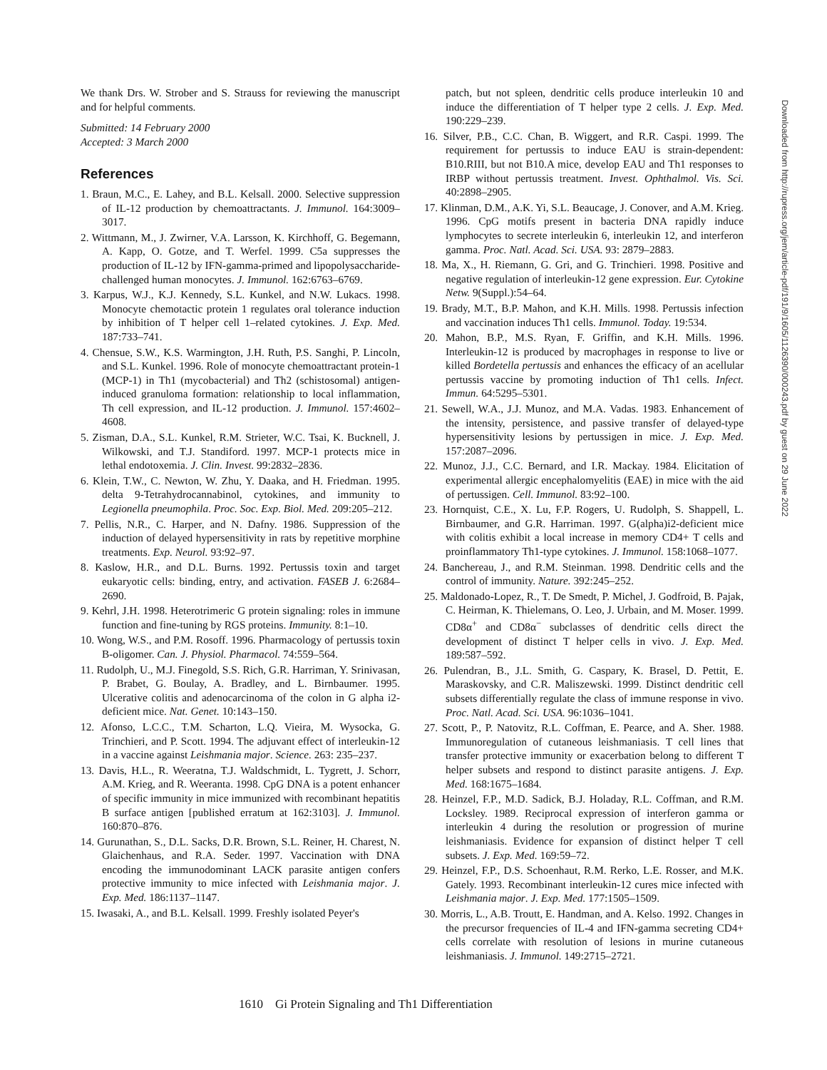We thank Drs. W. Strober and S. Strauss for reviewing the manuscript and for helpful comments.
Submitted: 14 February 2000
Accepted: 3 March 2000
References
1. Braun, M.C., E. Lahey, and B.L. Kelsall. 2000. Selective suppression of IL-12 production by chemoattractants. J. Immunol. 164:3009–3017.
2. Wittmann, M., J. Zwirner, V.A. Larsson, K. Kirchhoff, G. Begemann, A. Kapp, O. Gotze, and T. Werfel. 1999. C5a suppresses the production of IL-12 by IFN-gamma-primed and lipopolysaccharide-challenged human monocytes. J. Immunol. 162:6763–6769.
3. Karpus, W.J., K.J. Kennedy, S.L. Kunkel, and N.W. Lukacs. 1998. Monocyte chemotactic protein 1 regulates oral tolerance induction by inhibition of T helper cell 1–related cytokines. J. Exp. Med. 187:733–741.
4. Chensue, S.W., K.S. Warmington, J.H. Ruth, P.S. Sanghi, P. Lincoln, and S.L. Kunkel. 1996. Role of monocyte chemoattractant protein-1 (MCP-1) in Th1 (mycobacterial) and Th2 (schistosomal) antigen-induced granuloma formation: relationship to local inflammation, Th cell expression, and IL-12 production. J. Immunol. 157:4602–4608.
5. Zisman, D.A., S.L. Kunkel, R.M. Strieter, W.C. Tsai, K. Bucknell, J. Wilkowski, and T.J. Standiford. 1997. MCP-1 protects mice in lethal endotoxemia. J. Clin. Invest. 99:2832–2836.
6. Klein, T.W., C. Newton, W. Zhu, Y. Daaka, and H. Friedman. 1995. delta 9-Tetrahydrocannabinol, cytokines, and immunity to Legionella pneumophila. Proc. Soc. Exp. Biol. Med. 209:205–212.
7. Pellis, N.R., C. Harper, and N. Dafny. 1986. Suppression of the induction of delayed hypersensitivity in rats by repetitive morphine treatments. Exp. Neurol. 93:92–97.
8. Kaslow, H.R., and D.L. Burns. 1992. Pertussis toxin and target eukaryotic cells: binding, entry, and activation. FASEB J. 6:2684–2690.
9. Kehrl, J.H. 1998. Heterotrimeric G protein signaling: roles in immune function and fine-tuning by RGS proteins. Immunity. 8:1–10.
10. Wong, W.S., and P.M. Rosoff. 1996. Pharmacology of pertussis toxin B-oligomer. Can. J. Physiol. Pharmacol. 74:559–564.
11. Rudolph, U., M.J. Finegold, S.S. Rich, G.R. Harriman, Y. Srinivasan, P. Brabet, G. Boulay, A. Bradley, and L. Birnbaumer. 1995. Ulcerative colitis and adenocarcinoma of the colon in G alpha i2-deficient mice. Nat. Genet. 10:143–150.
12. Afonso, L.C.C., T.M. Scharton, L.Q. Vieira, M. Wysocka, G. Trinchieri, and P. Scott. 1994. The adjuvant effect of interleukin-12 in a vaccine against Leishmania major. Science. 263: 235–237.
13. Davis, H.L., R. Weeratna, T.J. Waldschmidt, L. Tygrett, J. Schorr, A.M. Krieg, and R. Weeranta. 1998. CpG DNA is a potent enhancer of specific immunity in mice immunized with recombinant hepatitis B surface antigen [published erratum at 162:3103]. J. Immunol. 160:870–876.
14. Gurunathan, S., D.L. Sacks, D.R. Brown, S.L. Reiner, H. Charest, N. Glaichenhaus, and R.A. Seder. 1997. Vaccination with DNA encoding the immunodominant LACK parasite antigen confers protective immunity to mice infected with Leishmania major. J. Exp. Med. 186:1137–1147.
15. Iwasaki, A., and B.L. Kelsall. 1999. Freshly isolated Peyer's
patch, but not spleen, dendritic cells produce interleukin 10 and induce the differentiation of T helper type 2 cells. J. Exp. Med. 190:229–239.
16. Silver, P.B., C.C. Chan, B. Wiggert, and R.R. Caspi. 1999. The requirement for pertussis to induce EAU is strain-dependent: B10.RIII, but not B10.A mice, develop EAU and Th1 responses to IRBP without pertussis treatment. Invest. Ophthalmol. Vis. Sci. 40:2898–2905.
17. Klinman, D.M., A.K. Yi, S.L. Beaucage, J. Conover, and A.M. Krieg. 1996. CpG motifs present in bacteria DNA rapidly induce lymphocytes to secrete interleukin 6, interleukin 12, and interferon gamma. Proc. Natl. Acad. Sci. USA. 93: 2879–2883.
18. Ma, X., H. Riemann, G. Gri, and G. Trinchieri. 1998. Positive and negative regulation of interleukin-12 gene expression. Eur. Cytokine Netw. 9(Suppl.):54–64.
19. Brady, M.T., B.P. Mahon, and K.H. Mills. 1998. Pertussis infection and vaccination induces Th1 cells. Immunol. Today. 19:534.
20. Mahon, B.P., M.S. Ryan, F. Griffin, and K.H. Mills. 1996. Interleukin-12 is produced by macrophages in response to live or killed Bordetella pertussis and enhances the efficacy of an acellular pertussis vaccine by promoting induction of Th1 cells. Infect. Immun. 64:5295–5301.
21. Sewell, W.A., J.J. Munoz, and M.A. Vadas. 1983. Enhancement of the intensity, persistence, and passive transfer of delayed-type hypersensitivity lesions by pertussigen in mice. J. Exp. Med. 157:2087–2096.
22. Munoz, J.J., C.C. Bernard, and I.R. Mackay. 1984. Elicitation of experimental allergic encephalomyelitis (EAE) in mice with the aid of pertussigen. Cell. Immunol. 83:92–100.
23. Hornquist, C.E., X. Lu, F.P. Rogers, U. Rudolph, S. Shappell, L. Birnbaumer, and G.R. Harriman. 1997. G(alpha)i2-deficient mice with colitis exhibit a local increase in memory CD4+ T cells and proinflammatory Th1-type cytokines. J. Immunol. 158:1068–1077.
24. Banchereau, J., and R.M. Steinman. 1998. Dendritic cells and the control of immunity. Nature. 392:245–252.
25. Maldonado-Lopez, R., T. De Smedt, P. Michel, J. Godfroid, B. Pajak, C. Heirman, K. Thielemans, O. Leo, J. Urbain, and M. Moser. 1999. CD8α<sup>+</sup> and CD8α<sup>−</sup> subclasses of dendritic cells direct the development of distinct T helper cells in vivo. J. Exp. Med. 189:587–592.
26. Pulendran, B., J.L. Smith, G. Caspary, K. Brasel, D. Pettit, E. Maraskovsky, and C.R. Maliszewski. 1999. Distinct dendritic cell subsets differentially regulate the class of immune response in vivo. Proc. Natl. Acad. Sci. USA. 96:1036–1041.
27. Scott, P., P. Natovitz, R.L. Coffman, E. Pearce, and A. Sher. 1988. Immunoregulation of cutaneous leishmaniasis. T cell lines that transfer protective immunity or exacerbation belong to different T helper subsets and respond to distinct parasite antigens. J. Exp. Med. 168:1675–1684.
28. Heinzel, F.P., M.D. Sadick, B.J. Holaday, R.L. Coffman, and R.M. Locksley. 1989. Reciprocal expression of interferon gamma or interleukin 4 during the resolution or progression of murine leishmaniasis. Evidence for expansion of distinct helper T cell subsets. J. Exp. Med. 169:59–72.
29. Heinzel, F.P., D.S. Schoenhaut, R.M. Rerko, L.E. Rosser, and M.K. Gately. 1993. Recombinant interleukin-12 cures mice infected with Leishmania major. J. Exp. Med. 177:1505–1509.
30. Morris, L., A.B. Troutt, E. Handman, and A. Kelso. 1992. Changes in the precursor frequencies of IL-4 and IFN-gamma secreting CD4+ cells correlate with resolution of lesions in murine cutaneous leishmaniasis. J. Immunol. 149:2715–2721.
Downloaded from http://rupress.org/jem/article-pdf/191/9/1605/1126390/000243.pdf by guest on 29 June 2022
1610 Gi Protein Signaling and Th1 Differentiation